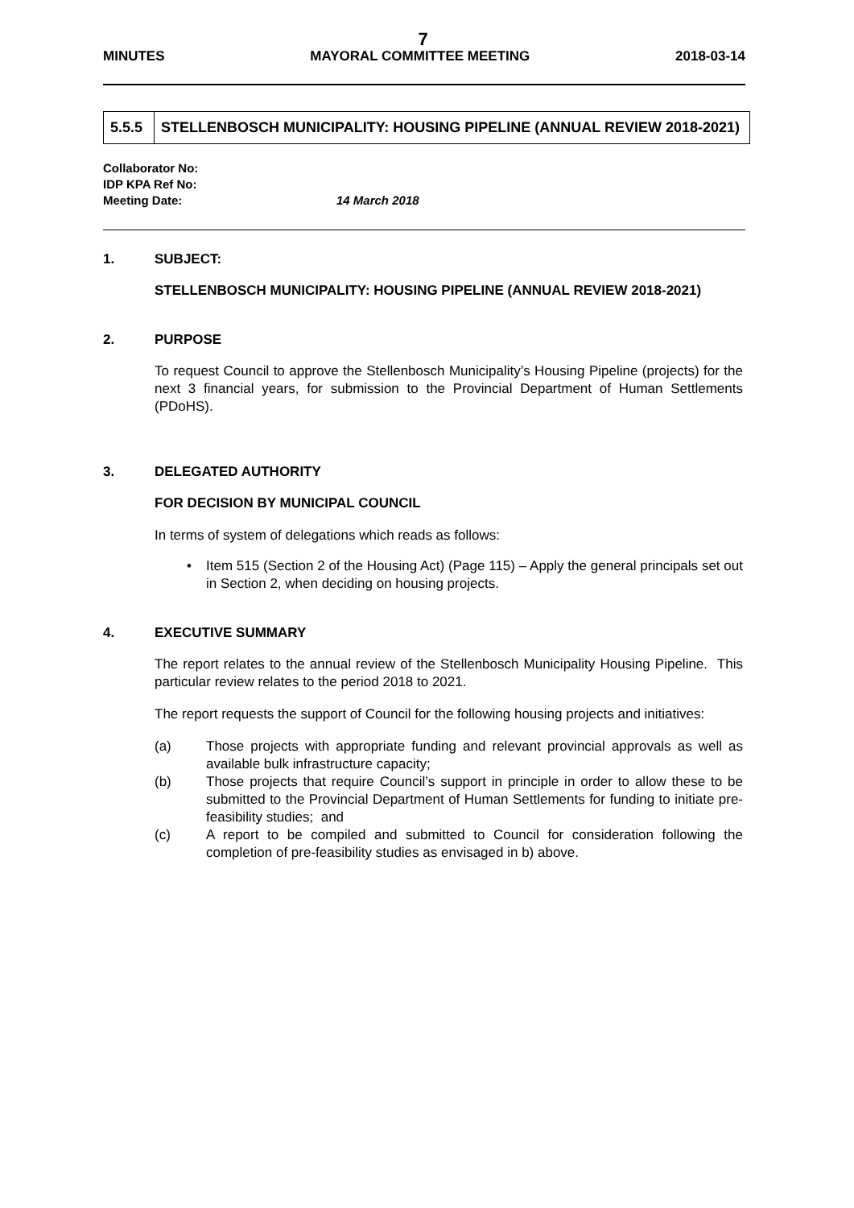7
MINUTES MAYORAL COMMITTEE MEETING 2018-03-14
| 5.5.5 | STELLENBOSCH MUNICIPALITY: HOUSING PIPELINE (ANNUAL REVIEW 2018-2021) |
Collaborator No:
IDP KPA Ref No:
Meeting Date: 14 March 2018
1. SUBJECT:
STELLENBOSCH MUNICIPALITY: HOUSING PIPELINE (ANNUAL REVIEW 2018-2021)
2. PURPOSE
To request Council to approve the Stellenbosch Municipality’s Housing Pipeline (projects) for the next 3 financial years, for submission to the Provincial Department of Human Settlements (PDoHS).
3. DELEGATED AUTHORITY
FOR DECISION BY MUNICIPAL COUNCIL
In terms of system of delegations which reads as follows:
• Item 515 (Section 2 of the Housing Act) (Page 115) – Apply the general principals set out in Section 2, when deciding on housing projects.
4. EXECUTIVE SUMMARY
The report relates to the annual review of the Stellenbosch Municipality Housing Pipeline. This particular review relates to the period 2018 to 2021.
The report requests the support of Council for the following housing projects and initiatives:
(a) Those projects with appropriate funding and relevant provincial approvals as well as available bulk infrastructure capacity;
(b) Those projects that require Council’s support in principle in order to allow these to be submitted to the Provincial Department of Human Settlements for funding to initiate pre-feasibility studies; and
(c) A report to be compiled and submitted to Council for consideration following the completion of pre-feasibility studies as envisaged in b) above.